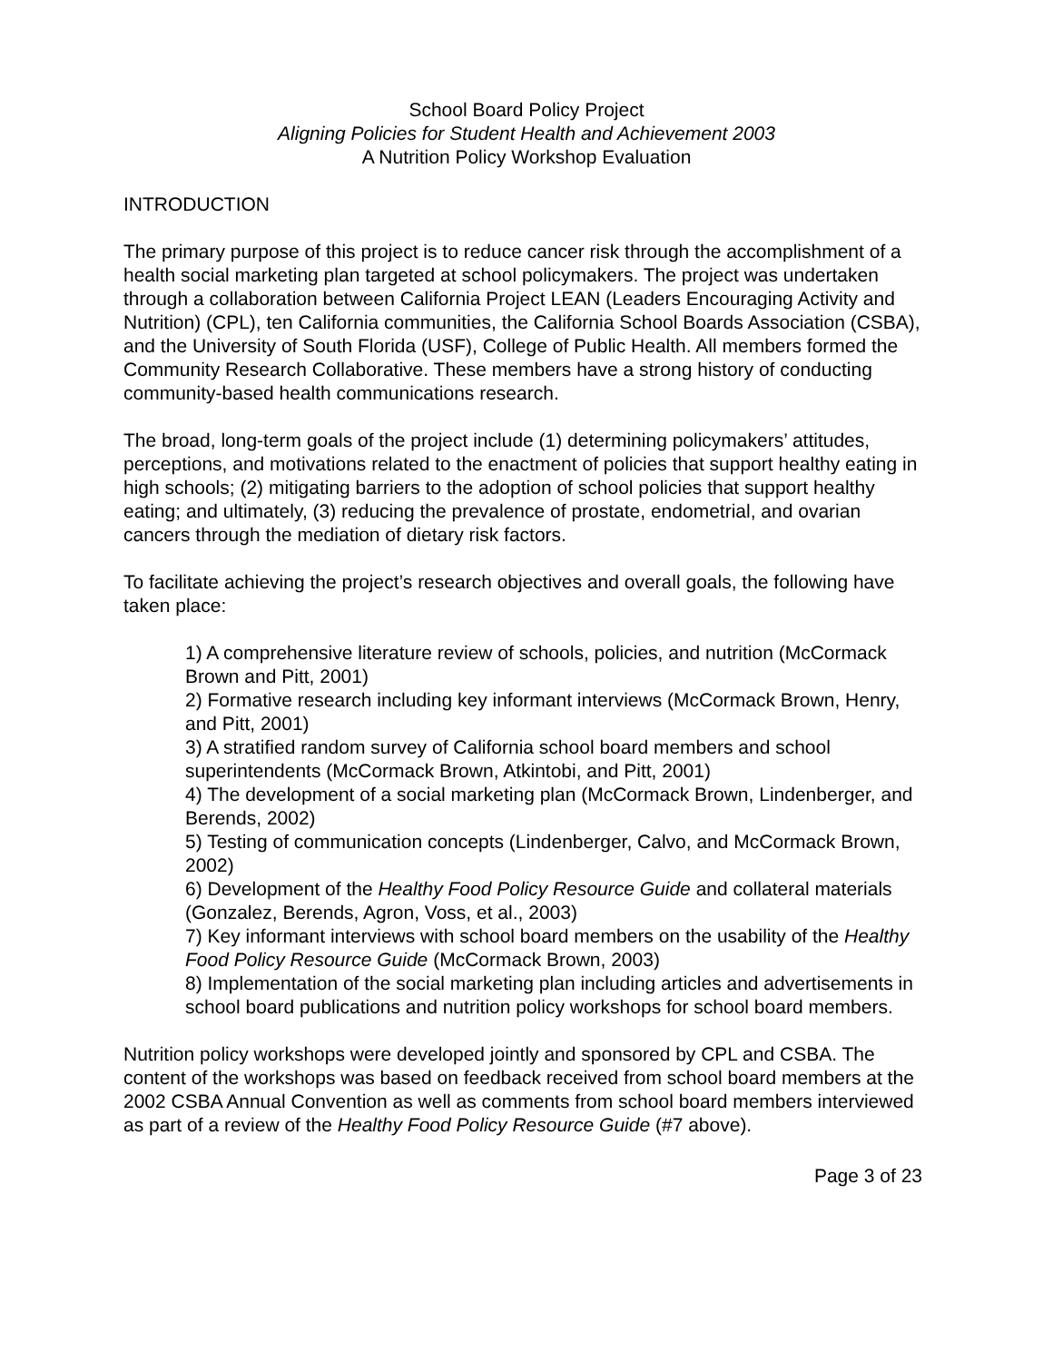School Board Policy Project
Aligning Policies for Student Health and Achievement 2003
A Nutrition Policy Workshop Evaluation
INTRODUCTION
The primary purpose of this project is to reduce cancer risk through the accomplishment of a health social marketing plan targeted at school policymakers. The project was undertaken through a collaboration between California Project LEAN (Leaders Encouraging Activity and Nutrition) (CPL), ten California communities, the California School Boards Association (CSBA), and the University of South Florida (USF), College of Public Health. All members formed the Community Research Collaborative. These members have a strong history of conducting community-based health communications research.
The broad, long-term goals of the project include (1) determining policymakers’ attitudes, perceptions, and motivations related to the enactment of policies that support healthy eating in high schools; (2) mitigating barriers to the adoption of school policies that support healthy eating; and ultimately, (3) reducing the prevalence of prostate, endometrial, and ovarian cancers through the mediation of dietary risk factors.
To facilitate achieving the project’s research objectives and overall goals, the following have taken place:
1) A comprehensive literature review of schools, policies, and nutrition (McCormack Brown and Pitt, 2001)
2) Formative research including key informant interviews (McCormack Brown, Henry, and Pitt, 2001)
3) A stratified random survey of California school board members and school superintendents (McCormack Brown, Atkintobi, and Pitt, 2001)
4) The development of a social marketing plan (McCormack Brown, Lindenberger, and Berends, 2002)
5) Testing of communication concepts (Lindenberger, Calvo, and McCormack Brown, 2002)
6) Development of the Healthy Food Policy Resource Guide and collateral materials (Gonzalez, Berends, Agron, Voss, et al., 2003)
7) Key informant interviews with school board members on the usability of the Healthy Food Policy Resource Guide (McCormack Brown, 2003)
8) Implementation of the social marketing plan including articles and advertisements in school board publications and nutrition policy workshops for school board members.
Nutrition policy workshops were developed jointly and sponsored by CPL and CSBA. The content of the workshops was based on feedback received from school board members at the 2002 CSBA Annual Convention as well as comments from school board members interviewed as part of a review of the Healthy Food Policy Resource Guide (#7 above).
Page 3 of 23